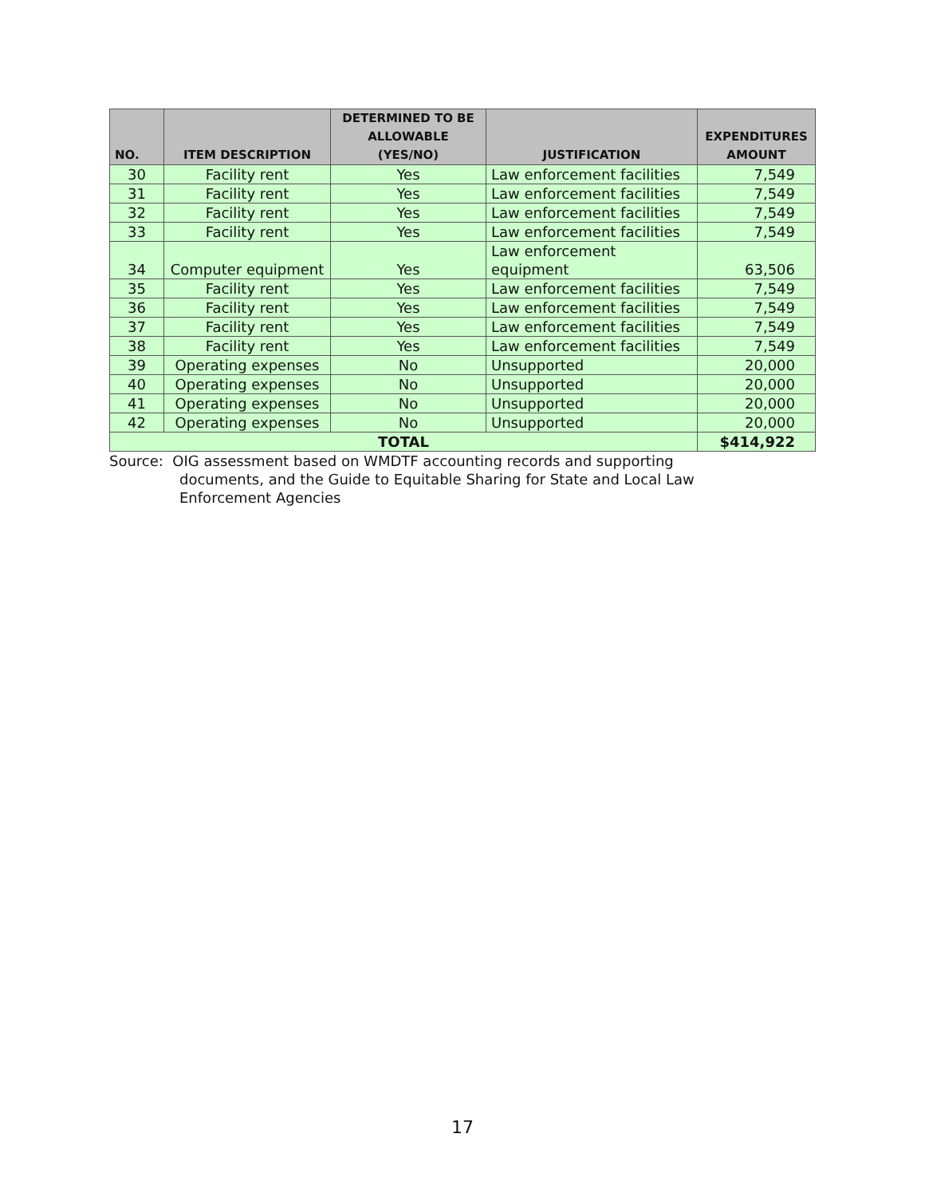| NO. | ITEM DESCRIPTION | DETERMINED TO BE ALLOWABLE (YES/NO) | JUSTIFICATION | EXPENDITURES AMOUNT |
| --- | --- | --- | --- | --- |
| 30 | Facility rent | Yes | Law enforcement facilities | 7,549 |
| 31 | Facility rent | Yes | Law enforcement facilities | 7,549 |
| 32 | Facility rent | Yes | Law enforcement facilities | 7,549 |
| 33 | Facility rent | Yes | Law enforcement facilities | 7,549 |
| 34 | Computer equipment | Yes | Law enforcement equipment | 63,506 |
| 35 | Facility rent | Yes | Law enforcement facilities | 7,549 |
| 36 | Facility rent | Yes | Law enforcement facilities | 7,549 |
| 37 | Facility rent | Yes | Law enforcement facilities | 7,549 |
| 38 | Facility rent | Yes | Law enforcement facilities | 7,549 |
| 39 | Operating expenses | No | Unsupported | 20,000 |
| 40 | Operating expenses | No | Unsupported | 20,000 |
| 41 | Operating expenses | No | Unsupported | 20,000 |
| 42 | Operating expenses | No | Unsupported | 20,000 |
| TOTAL | | | | $414,922 |
Source: OIG assessment based on WMDTF accounting records and supporting
documents, and the Guide to Equitable Sharing for State and Local Law
Enforcement Agencies
17